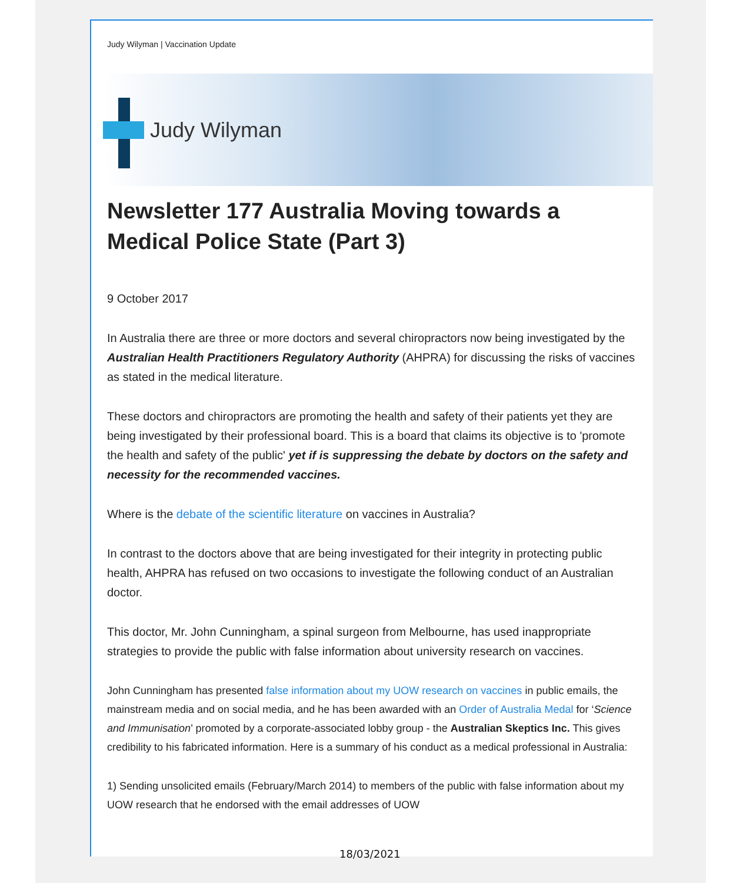Judy Wilyman | Vaccination Update
Judy Wilyman
Newsletter 177 Australia Moving towards a Medical Police State (Part 3)
9 October 2017
In Australia there are three or more doctors and several chiropractors now being investigated by the Australian Health Practitioners Regulatory Authority (AHPRA) for discussing the risks of vaccines as stated in the medical literature.
These doctors and chiropractors are promoting the health and safety of their patients yet they are being investigated by their professional board. This is a board that claims its objective is to 'promote the health and safety of the public' yet if is suppressing the debate by doctors on the safety and necessity for the recommended vaccines.
Where is the debate of the scientific literature on vaccines in Australia?
In contrast to the doctors above that are being investigated for their integrity in protecting public health, AHPRA has refused on two occasions to investigate the following conduct of an Australian doctor.
This doctor, Mr. John Cunningham, a spinal surgeon from Melbourne, has used inappropriate strategies to provide the public with false information about university research on vaccines.
John Cunningham has presented false information about my UOW research on vaccines in public emails, the mainstream media and on social media, and he has been awarded with an Order of Australia Medal for ‘Science and Immunisation’ promoted by a corporate-associated lobby group - the Australian Skeptics Inc. This gives credibility to his fabricated information. Here is a summary of his conduct as a medical professional in Australia:
1) Sending unsolicited emails (February/March 2014) to members of the public with false information about my UOW research that he endorsed with the email addresses of UOW
18/03/2021